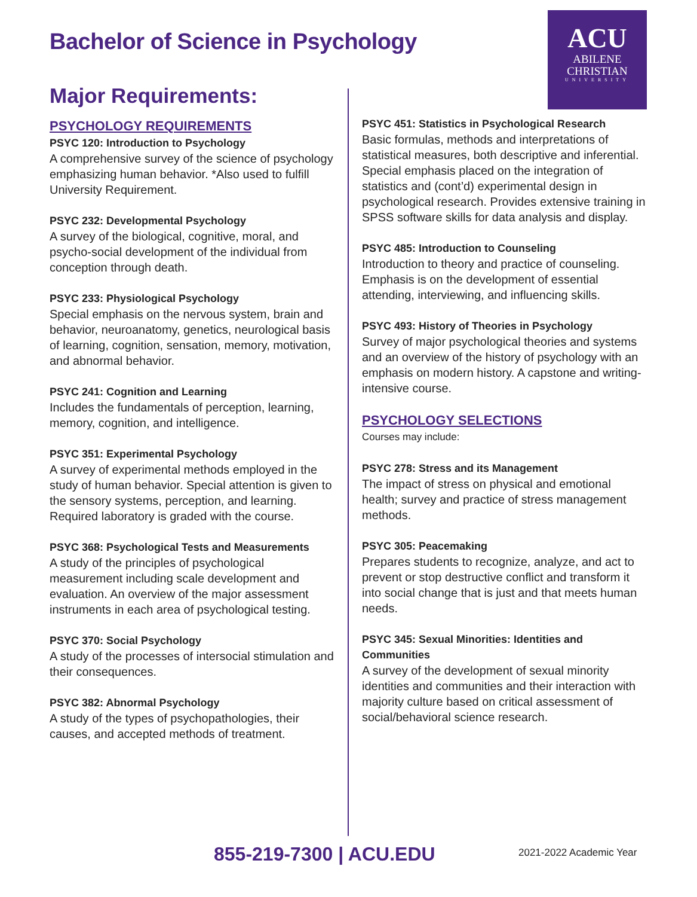Bachelor of Science in Psychology
ACU
ABILENE
CHRISTIAN
UNIVERSITY
Major Requirements:
PSYCHOLOGY REQUIREMENTS
PSYC 120: Introduction to Psychology
A comprehensive survey of the science of psychology emphasizing human behavior. *Also used to fulfill University Requirement.
PSYC 232: Developmental Psychology
A survey of the biological, cognitive, moral, and psycho-social development of the individual from conception through death.
PSYC 233: Physiological Psychology
Special emphasis on the nervous system, brain and behavior, neuroanatomy, genetics, neurological basis of learning, cognition, sensation, memory, motivation, and abnormal behavior.
PSYC 241: Cognition and Learning
Includes the fundamentals of perception, learning, memory, cognition, and intelligence.
PSYC 351: Experimental Psychology
A survey of experimental methods employed in the study of human behavior. Special attention is given to the sensory systems, perception, and learning. Required laboratory is graded with the course.
PSYC 368: Psychological Tests and Measurements
A study of the principles of psychological measurement including scale development and evaluation. An overview of the major assessment instruments in each area of psychological testing.
PSYC 370: Social Psychology
A study of the processes of intersocial stimulation and their consequences.
PSYC 382: Abnormal Psychology
A study of the types of psychopathologies, their causes, and accepted methods of treatment.
PSYC 451: Statistics in Psychological Research
Basic formulas, methods and interpretations of statistical measures, both descriptive and inferential. Special emphasis placed on the integration of statistics and (cont’d) experimental design in psychological research. Provides extensive training in SPSS software skills for data analysis and display.
PSYC 485: Introduction to Counseling
Introduction to theory and practice of counseling. Emphasis is on the development of essential attending, interviewing, and influencing skills.
PSYC 493: History of Theories in Psychology
Survey of major psychological theories and systems and an overview of the history of psychology with an emphasis on modern history. A capstone and writing-intensive course.
PSYCHOLOGY SELECTIONS
Courses may include:
PSYC 278: Stress and its Management
The impact of stress on physical and emotional health; survey and practice of stress management methods.
PSYC 305: Peacemaking
Prepares students to recognize, analyze, and act to prevent or stop destructive conflict and transform it into social change that is just and that meets human needs.
PSYC 345: Sexual Minorities: Identities and Communities
A survey of the development of sexual minority identities and communities and their interaction with majority culture based on critical assessment of social/behavioral science research.
855-219-7300 | ACU.EDU 2021-2022 Academic Year